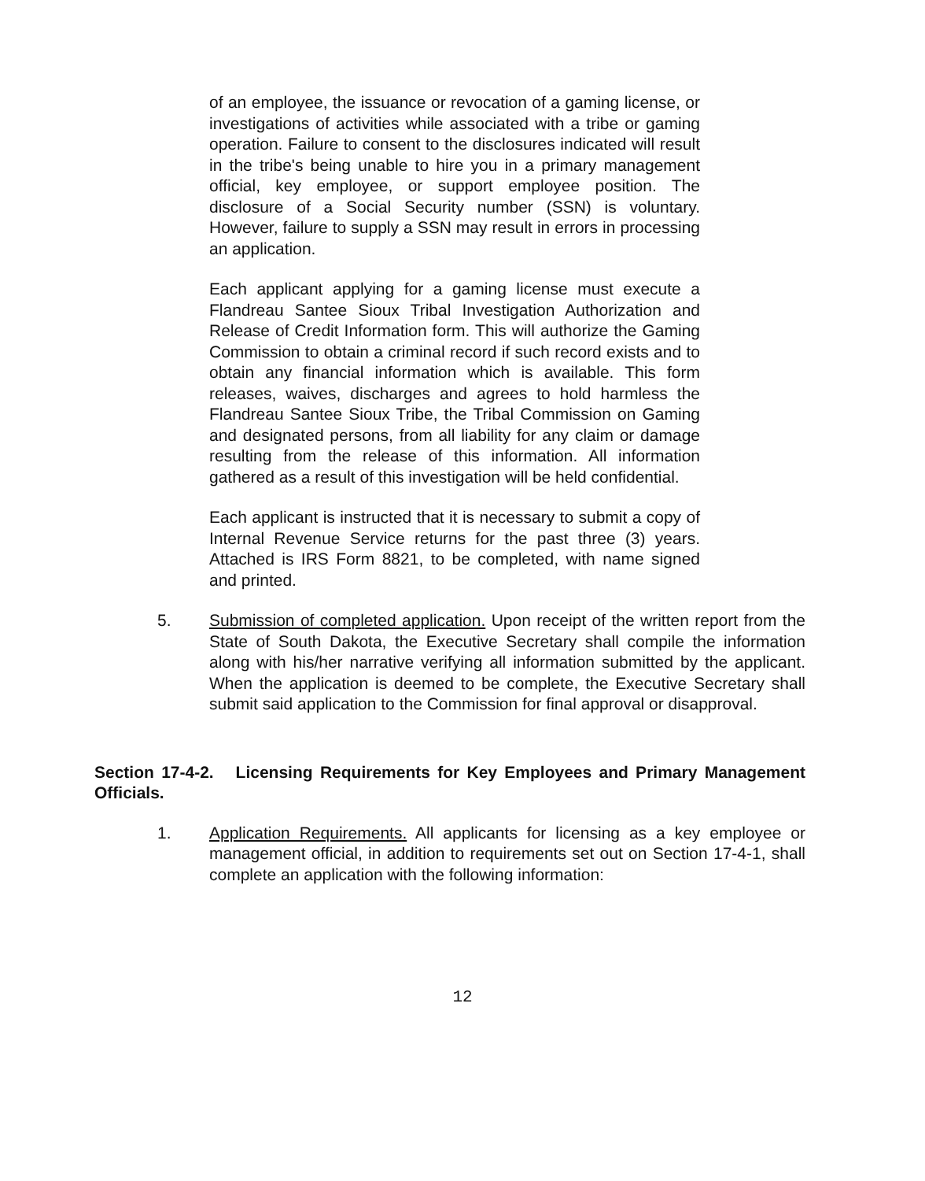of an employee, the issuance or revocation of a gaming license, or investigations of activities while associated with a tribe or gaming operation. Failure to consent to the disclosures indicated will result in the tribe's being unable to hire you in a primary management official, key employee, or support employee position. The disclosure of a Social Security number (SSN) is voluntary. However, failure to supply a SSN may result in errors in processing an application.
Each applicant applying for a gaming license must execute a Flandreau Santee Sioux Tribal Investigation Authorization and Release of Credit Information form. This will authorize the Gaming Commission to obtain a criminal record if such record exists and to obtain any financial information which is available. This form releases, waives, discharges and agrees to hold harmless the Flandreau Santee Sioux Tribe, the Tribal Commission on Gaming and designated persons, from all liability for any claim or damage resulting from the release of this information. All information gathered as a result of this investigation will be held confidential.
Each applicant is instructed that it is necessary to submit a copy of Internal Revenue Service returns for the past three (3) years. Attached is IRS Form 8821, to be completed, with name signed and printed.
5. Submission of completed application. Upon receipt of the written report from the State of South Dakota, the Executive Secretary shall compile the information along with his/her narrative verifying all information submitted by the applicant. When the application is deemed to be complete, the Executive Secretary shall submit said application to the Commission for final approval or disapproval.
Section 17-4-2. Licensing Requirements for Key Employees and Primary Management Officials.
1. Application Requirements. All applicants for licensing as a key employee or management official, in addition to requirements set out on Section 17-4-1, shall complete an application with the following information:
12